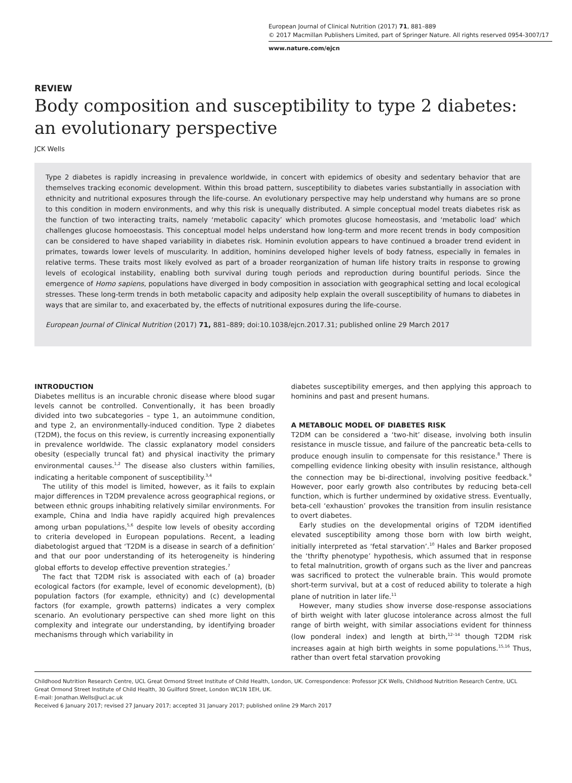European Journal of Clinical Nutrition (2017) 71, 881–889
© 2017 Macmillan Publishers Limited, part of Springer Nature. All rights reserved 0954-3007/17
www.nature.com/ejcn
REVIEW
Body composition and susceptibility to type 2 diabetes: an evolutionary perspective
JCK Wells
Type 2 diabetes is rapidly increasing in prevalence worldwide, in concert with epidemics of obesity and sedentary behavior that are themselves tracking economic development. Within this broad pattern, susceptibility to diabetes varies substantially in association with ethnicity and nutritional exposures through the life-course. An evolutionary perspective may help understand why humans are so prone to this condition in modern environments, and why this risk is unequally distributed. A simple conceptual model treats diabetes risk as the function of two interacting traits, namely ‘metabolic capacity’ which promotes glucose homeostasis, and ‘metabolic load’ which challenges glucose homoeostasis. This conceptual model helps understand how long-term and more recent trends in body composition can be considered to have shaped variability in diabetes risk. Hominin evolution appears to have continued a broader trend evident in primates, towards lower levels of muscularity. In addition, hominins developed higher levels of body fatness, especially in females in relative terms. These traits most likely evolved as part of a broader reorganization of human life history traits in response to growing levels of ecological instability, enabling both survival during tough periods and reproduction during bountiful periods. Since the emergence of Homo sapiens, populations have diverged in body composition in association with geographical setting and local ecological stresses. These long-term trends in both metabolic capacity and adiposity help explain the overall susceptibility of humans to diabetes in ways that are similar to, and exacerbated by, the effects of nutritional exposures during the life-course.
European Journal of Clinical Nutrition (2017) 71, 881–889; doi:10.1038/ejcn.2017.31; published online 29 March 2017
INTRODUCTION
Diabetes mellitus is an incurable chronic disease where blood sugar levels cannot be controlled. Conventionally, it has been broadly divided into two subcategories – type 1, an autoimmune condition, and type 2, an environmentally-induced condition. Type 2 diabetes (T2DM), the focus on this review, is currently increasing exponentially in prevalence worldwide. The classic explanatory model considers obesity (especially truncal fat) and physical inactivity the primary environmental causes.<sup>1,2</sup> The disease also clusters within families, indicating a heritable component of susceptibility.<sup>3,4</sup>
The utility of this model is limited, however, as it fails to explain major differences in T2DM prevalence across geographical regions, or between ethnic groups inhabiting relatively similar environments. For example, China and India have rapidly acquired high prevalences among urban populations,<sup>5,6</sup> despite low levels of obesity according to criteria developed in European populations. Recent, a leading diabetologist argued that ‘T2DM is a disease in search of a definition’ and that our poor understanding of its heterogeneity is hindering global efforts to develop effective prevention strategies.<sup>7</sup>
The fact that T2DM risk is associated with each of (a) broader ecological factors (for example, level of economic development), (b) population factors (for example, ethnicity) and (c) developmental factors (for example, growth patterns) indicates a very complex scenario. An evolutionary perspective can shed more light on this complexity and integrate our understanding, by identifying broader mechanisms through which variability in
diabetes susceptibility emerges, and then applying this approach to hominins and past and present humans.
A METABOLIC MODEL OF DIABETES RISK
T2DM can be considered a ‘two-hit’ disease, involving both insulin resistance in muscle tissue, and failure of the pancreatic beta-cells to produce enough insulin to compensate for this resistance.<sup>8</sup> There is compelling evidence linking obesity with insulin resistance, although the connection may be bi-directional, involving positive feedback.<sup>9</sup> However, poor early growth also contributes by reducing beta-cell function, which is further undermined by oxidative stress. Eventually, beta-cell ‘exhaustion’ provokes the transition from insulin resistance to overt diabetes.
Early studies on the developmental origins of T2DM identified elevated susceptibility among those born with low birth weight, initially interpreted as ‘fetal starvation’.<sup>10</sup> Hales and Barker proposed the ‘thrifty phenotype’ hypothesis, which assumed that in response to fetal malnutrition, growth of organs such as the liver and pancreas was sacrificed to protect the vulnerable brain. This would promote short-term survival, but at a cost of reduced ability to tolerate a high plane of nutrition in later life.<sup>11</sup>
However, many studies show inverse dose-response associations of birth weight with later glucose intolerance across almost the full range of birth weight, with similar associations evident for thinness (low ponderal index) and length at birth,<sup>12–14</sup> though T2DM risk increases again at high birth weights in some populations.<sup>15,16</sup> Thus, rather than overt fetal starvation provoking
Childhood Nutrition Research Centre, UCL Great Ormond Street Institute of Child Health, London, UK. Correspondence: Professor JCK Wells, Childhood Nutrition Research Centre, UCL Great Ormond Street Institute of Child Health, 30 Guilford Street, London WC1N 1EH, UK.
E-mail: Jonathan.Wells@ucl.ac.uk
Received 6 January 2017; revised 27 January 2017; accepted 31 January 2017; published online 29 March 2017